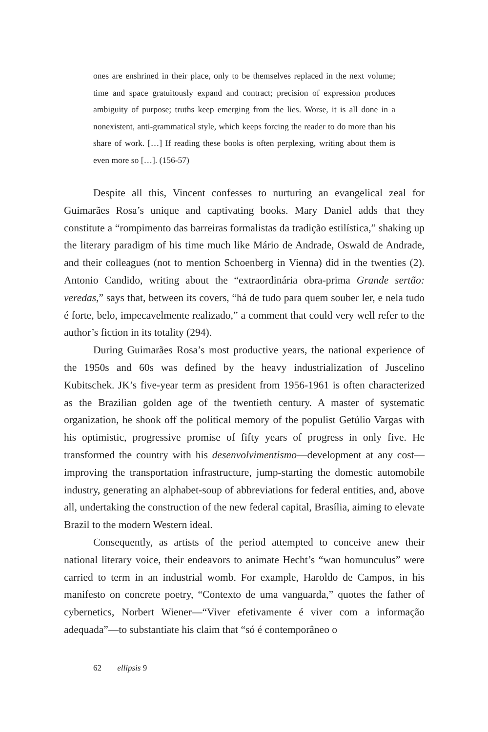ones are enshrined in their place, only to be themselves replaced in the next volume; time and space gratuitously expand and contract; precision of expression produces ambiguity of purpose; truths keep emerging from the lies. Worse, it is all done in a nonexistent, anti-grammatical style, which keeps forcing the reader to do more than his share of work. […] If reading these books is often perplexing, writing about them is even more so […]. (156-57)
Despite all this, Vincent confesses to nurturing an evangelical zeal for Guimarães Rosa’s unique and captivating books. Mary Daniel adds that they constitute a “rompimento das barreiras formalistas da tradição estilística,” shaking up the literary paradigm of his time much like Mário de Andrade, Oswald de Andrade, and their colleagues (not to mention Schoenberg in Vienna) did in the twenties (2). Antonio Candido, writing about the “extraordinária obra-prima Grande sertão: veredas,” says that, between its covers, “há de tudo para quem souber ler, e nela tudo é forte, belo, impecavelmente realizado,” a comment that could very well refer to the author’s fiction in its totality (294).
During Guimarães Rosa’s most productive years, the national experience of the 1950s and 60s was defined by the heavy industrialization of Juscelino Kubitschek. JK’s five-year term as president from 1956-1961 is often characterized as the Brazilian golden age of the twentieth century. A master of systematic organization, he shook off the political memory of the populist Getúlio Vargas with his optimistic, progressive promise of fifty years of progress in only five. He transformed the country with his desenvolvimentismo—development at any cost—improving the transportation infrastructure, jump-starting the domestic automobile industry, generating an alphabet-soup of abbreviations for federal entities, and, above all, undertaking the construction of the new federal capital, Brasília, aiming to elevate Brazil to the modern Western ideal.
Consequently, as artists of the period attempted to conceive anew their national literary voice, their endeavors to animate Hecht’s “wan homunculus” were carried to term in an industrial womb. For example, Haroldo de Campos, in his manifesto on concrete poetry, “Contexto de uma vanguarda,” quotes the father of cybernetics, Norbert Wiener—“Viver efetivamente é viver com a informação adequada”—to substantiate his claim that “só é contemporâneo o
62 ellipsis 9